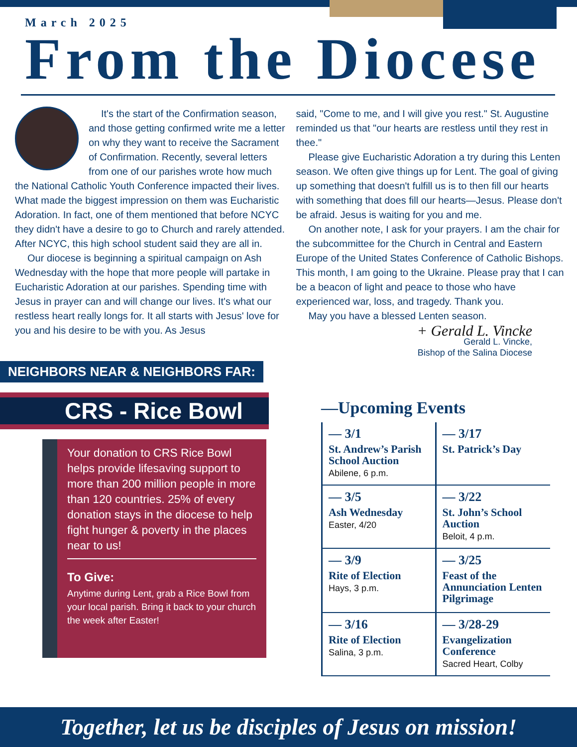March 2025
From the Diocese
It's the start of the Confirmation season, and those getting confirmed write me a letter on why they want to receive the Sacrament of Confirmation. Recently, several letters from one of our parishes wrote how much the National Catholic Youth Conference impacted their lives. What made the biggest impression on them was Eucharistic Adoration. In fact, one of them mentioned that before NCYC they didn't have a desire to go to Church and rarely attended. After NCYC, this high school student said they are all in.
Our diocese is beginning a spiritual campaign on Ash Wednesday with the hope that more people will partake in Eucharistic Adoration at our parishes. Spending time with Jesus in prayer can and will change our lives. It's what our restless heart really longs for. It all starts with Jesus' love for you and his desire to be with you. As Jesus
said, "Come to me, and I will give you rest." St. Augustine reminded us that "our hearts are restless until they rest in thee."
Please give Eucharistic Adoration a try during this Lenten season. We often give things up for Lent. The goal of giving up something that doesn't fulfill us is to then fill our hearts with something that does fill our hearts—Jesus. Please don't be afraid. Jesus is waiting for you and me.
On another note, I ask for your prayers. I am the chair for the subcommittee for the Church in Central and Eastern Europe of the United States Conference of Catholic Bishops. This month, I am going to the Ukraine. Please pray that I can be a beacon of light and peace to those who have experienced war, loss, and tragedy. Thank you.
May you have a blessed Lenten season.
+ Gerald L. Vincke
Gerald L. Vincke,
Bishop of the Salina Diocese
NEIGHBORS NEAR & NEIGHBORS FAR:
CRS - Rice Bowl
Your donation to CRS Rice Bowl helps provide lifesaving support to more than 200 million people in more than 120 countries. 25% of every donation stays in the diocese to help fight hunger & poverty in the places near to us!
To Give:
Anytime during Lent, grab a Rice Bowl from your local parish. Bring it back to your church the week after Easter!
—Upcoming Events
— 3/1
St. Andrew’s Parish School Auction
Abilene, 6 p.m.
— 3/17
St. Patrick’s Day
— 3/5
Ash Wednesday
Easter, 4/20
— 3/22
St. John’s School Auction
Beloit, 4 p.m.
— 3/9
Rite of Election
Hays, 3 p.m.
— 3/25
Feast of the Annunciation Lenten Pilgrimage
— 3/16
Rite of Election
Salina, 3 p.m.
— 3/28-29
Evangelization Conference
Sacred Heart, Colby
Together, let us be disciples of Jesus on mission!